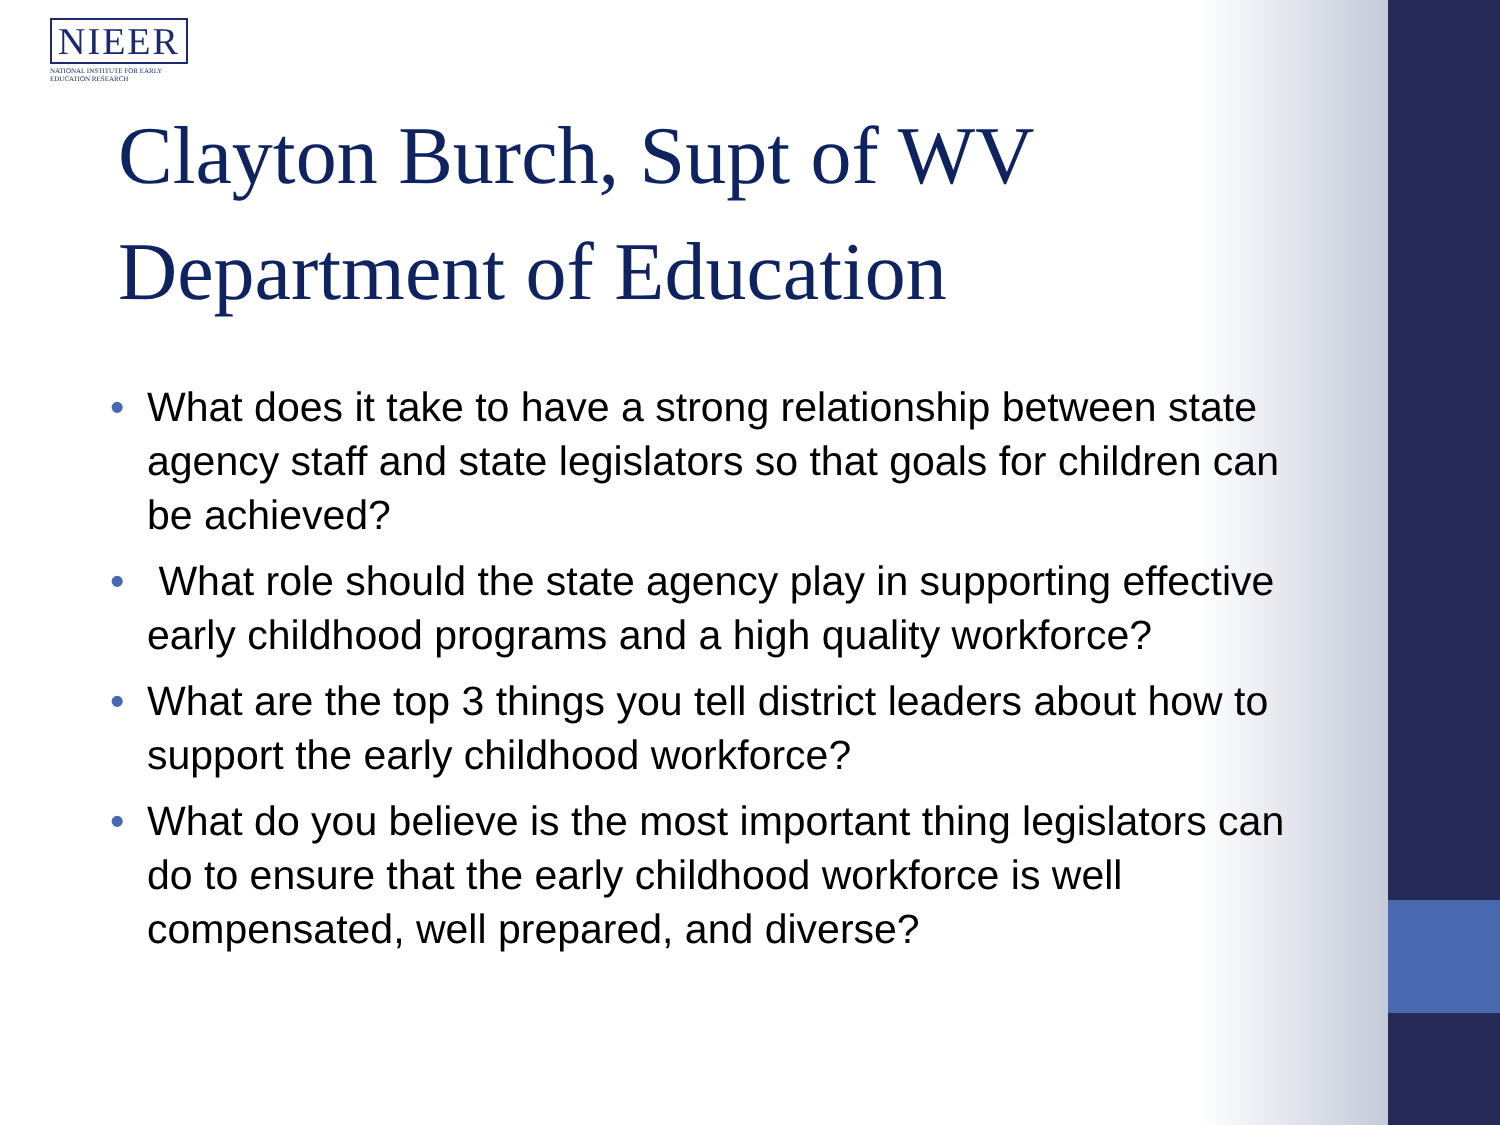NIEER
NATIONAL INSTITUTE FOR EARLY EDUCATION RESEARCH
Clayton Burch, Supt of WV Department of Education
• What does it take to have a strong relationship between state agency staff and state legislators so that goals for children can be achieved?
• What role should the state agency play in supporting effective early childhood programs and a high quality workforce?
• What are the top 3 things you tell district leaders about how to support the early childhood workforce?
• What do you believe is the most important thing legislators can do to ensure that the early childhood workforce is well compensated, well prepared, and diverse?